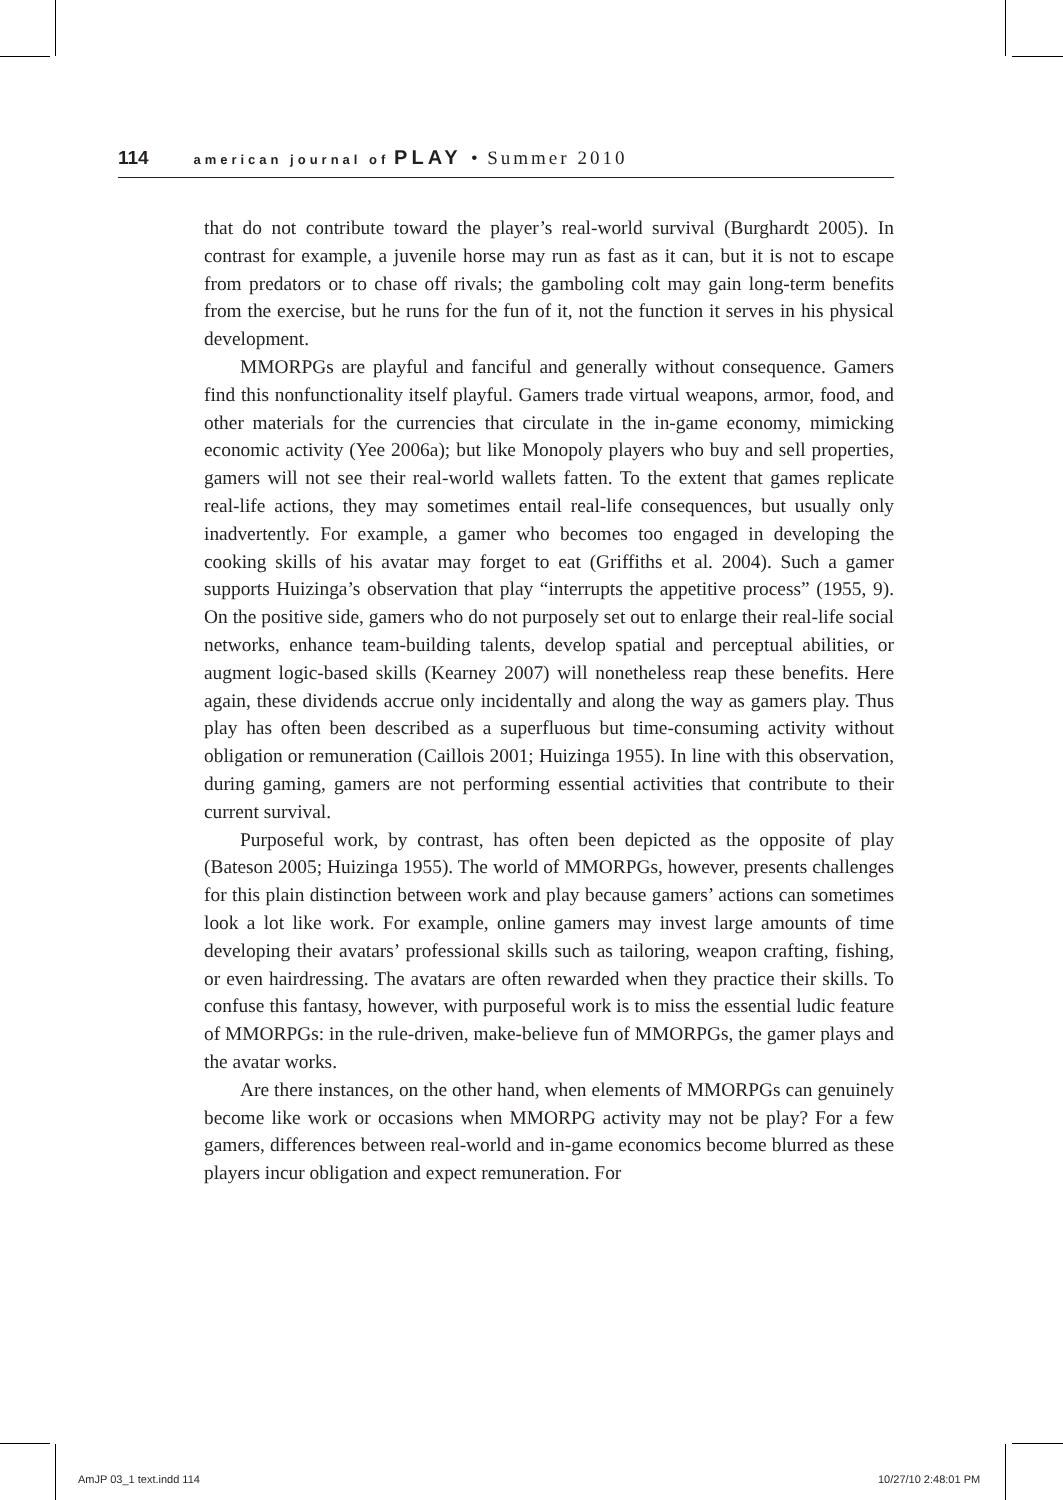114 american journal of PLAY • Summer 2010
that do not contribute toward the player’s real-world survival (Burghardt 2005). In contrast for example, a juvenile horse may run as fast as it can, but it is not to escape from predators or to chase off rivals; the gamboling colt may gain long-term benefits from the exercise, but he runs for the fun of it, not the function it serves in his physical development.
MMORPGs are playful and fanciful and generally without consequence. Gamers find this nonfunctionality itself playful. Gamers trade virtual weapons, armor, food, and other materials for the currencies that circulate in the in-game economy, mimicking economic activity (Yee 2006a); but like Monopoly players who buy and sell properties, gamers will not see their real-world wallets fatten. To the extent that games replicate real-life actions, they may sometimes entail real-life consequences, but usually only inadvertently. For example, a gamer who becomes too engaged in developing the cooking skills of his avatar may forget to eat (Griffiths et al. 2004). Such a gamer supports Huizinga’s observation that play “interrupts the appetitive process” (1955, 9). On the positive side, gamers who do not purposely set out to enlarge their real-life social networks, enhance team-building talents, develop spatial and perceptual abilities, or augment logic-based skills (Kearney 2007) will nonetheless reap these benefits. Here again, these dividends accrue only incidentally and along the way as gamers play. Thus play has often been described as a superfluous but time-consuming activity without obligation or remuneration (Caillois 2001; Huizinga 1955). In line with this observation, during gaming, gamers are not performing essential activities that contribute to their current survival.
Purposeful work, by contrast, has often been depicted as the opposite of play (Bateson 2005; Huizinga 1955). The world of MMORPGs, however, presents challenges for this plain distinction between work and play because gamers’ actions can sometimes look a lot like work. For example, online gamers may invest large amounts of time developing their avatars’ professional skills such as tailoring, weapon crafting, fishing, or even hairdressing. The avatars are often rewarded when they practice their skills. To confuse this fantasy, however, with purposeful work is to miss the essential ludic feature of MMORPGs: in the rule-driven, make-believe fun of MMORPGs, the gamer plays and the avatar works.
Are there instances, on the other hand, when elements of MMORPGs can genuinely become like work or occasions when MMORPG activity may not be play? For a few gamers, differences between real-world and in-game economics become blurred as these players incur obligation and expect remuneration. For
AmJP 03_1 text.indd 114 10/27/10 2:48:01 PM